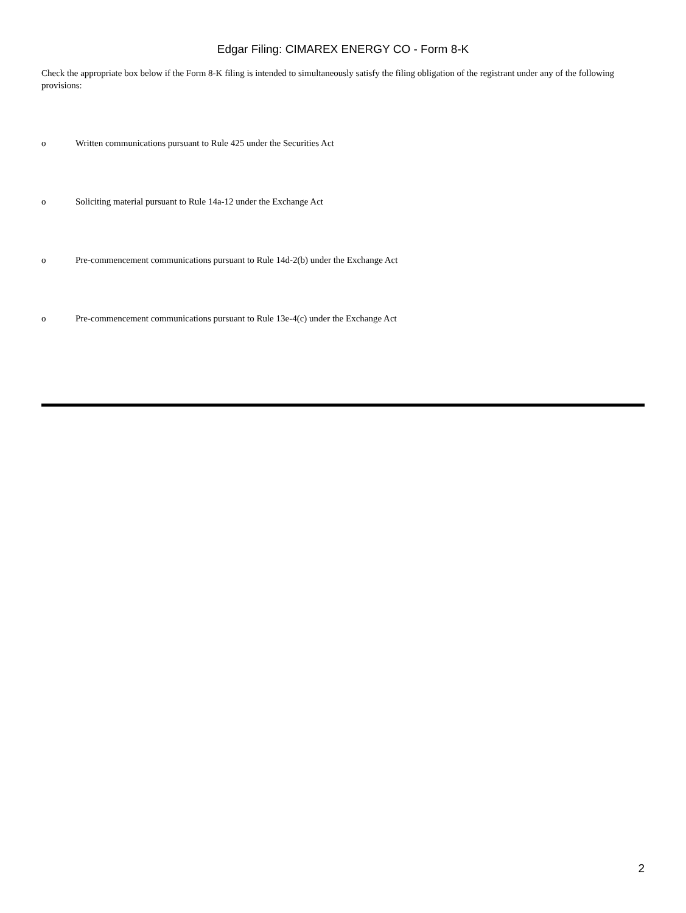Edgar Filing: CIMAREX ENERGY CO - Form 8-K
Check the appropriate box below if the Form 8-K filing is intended to simultaneously satisfy the filing obligation of the registrant under any of the following provisions:
o Written communications pursuant to Rule 425 under the Securities Act
o Soliciting material pursuant to Rule 14a-12 under the Exchange Act
o Pre-commencement communications pursuant to Rule 14d-2(b) under the Exchange Act
o Pre-commencement communications pursuant to Rule 13e-4(c) under the Exchange Act
2